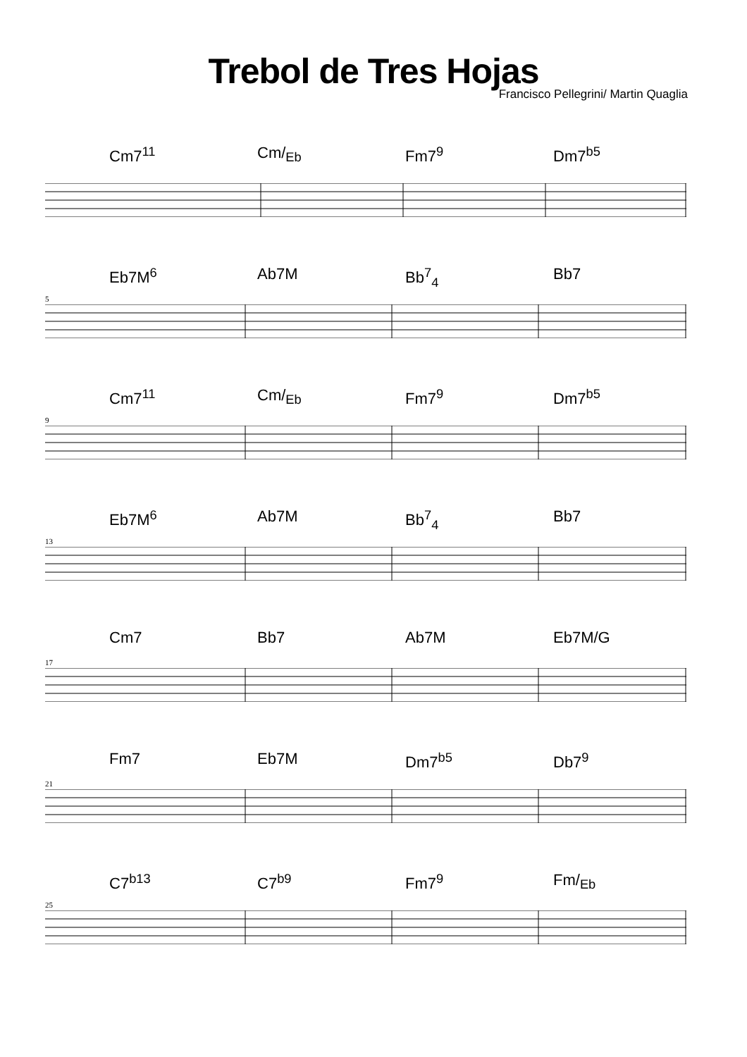Trebol de Tres Hojas
Francisco Pellegrini/ Martin Quaglia
Cm7<sup>11</sup> Cm/<sub>Eb</sub> Fm7<sup>9</sup> Dm7<sup>b5</sup>
5
Eb7M<sup>6</sup> Ab7M Bb<sup>7</sup><sub>4</sub> Bb7
9
Cm7<sup>11</sup> Cm/<sub>Eb</sub> Fm7<sup>9</sup> Dm7<sup>b5</sup>
13
Eb7M<sup>6</sup> Ab7M Bb<sup>7</sup><sub>4</sub> Bb7
17
Cm7 Bb7 Ab7M Eb7M/G
21
Fm7 Eb7M Dm7<sup>b5</sup> Db7<sup>9</sup>
25
C7<sup>b13</sup> C7<sup>b9</sup> Fm7<sup>9</sup> Fm/<sub>Eb</sub>